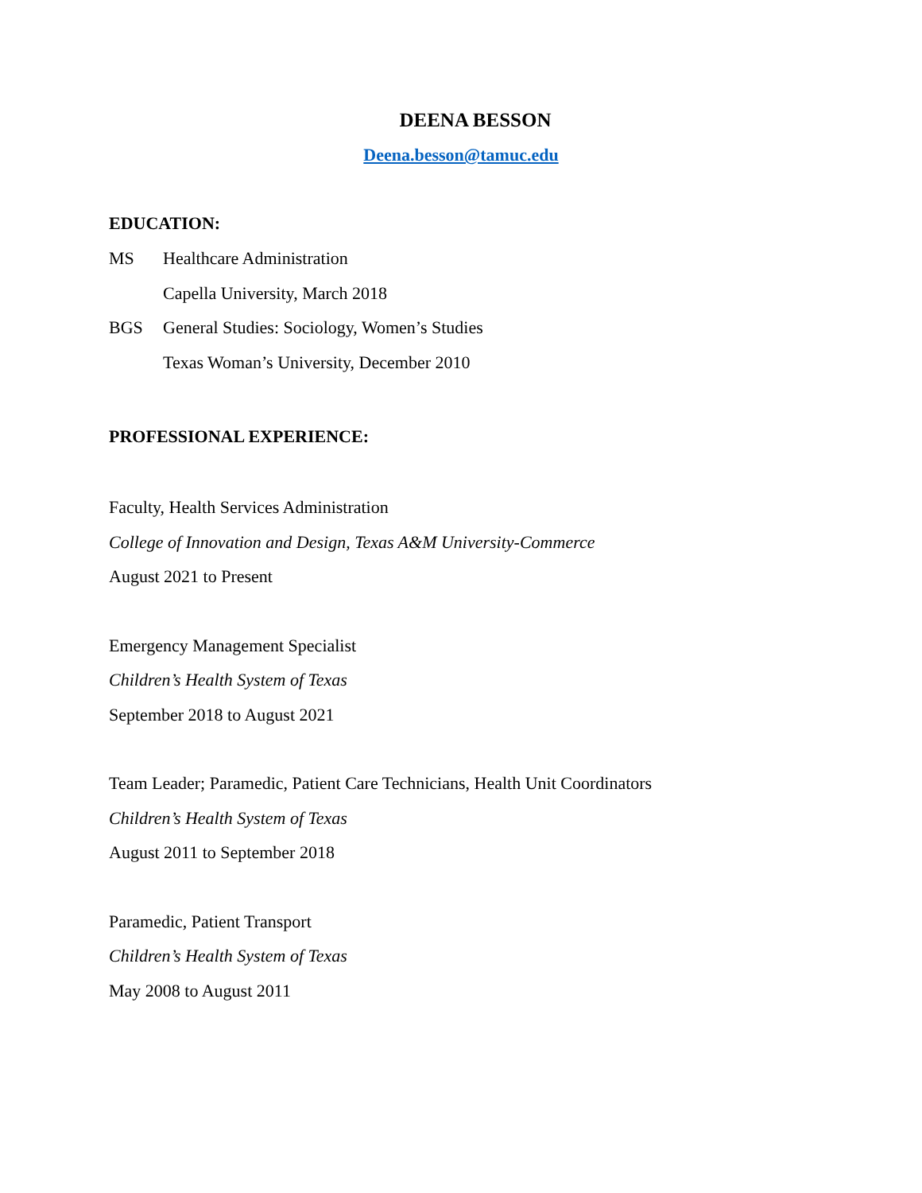DEENA BESSON
Deena.besson@tamuc.edu
EDUCATION:
MS Healthcare Administration
Capella University, March 2018
BGS General Studies: Sociology, Women’s Studies
Texas Woman’s University, December 2010
PROFESSIONAL EXPERIENCE:
Faculty, Health Services Administration
College of Innovation and Design, Texas A&M University-Commerce
August 2021 to Present
Emergency Management Specialist
Children’s Health System of Texas
September 2018 to August 2021
Team Leader; Paramedic, Patient Care Technicians, Health Unit Coordinators
Children’s Health System of Texas
August 2011 to September 2018
Paramedic, Patient Transport
Children’s Health System of Texas
May 2008 to August 2011